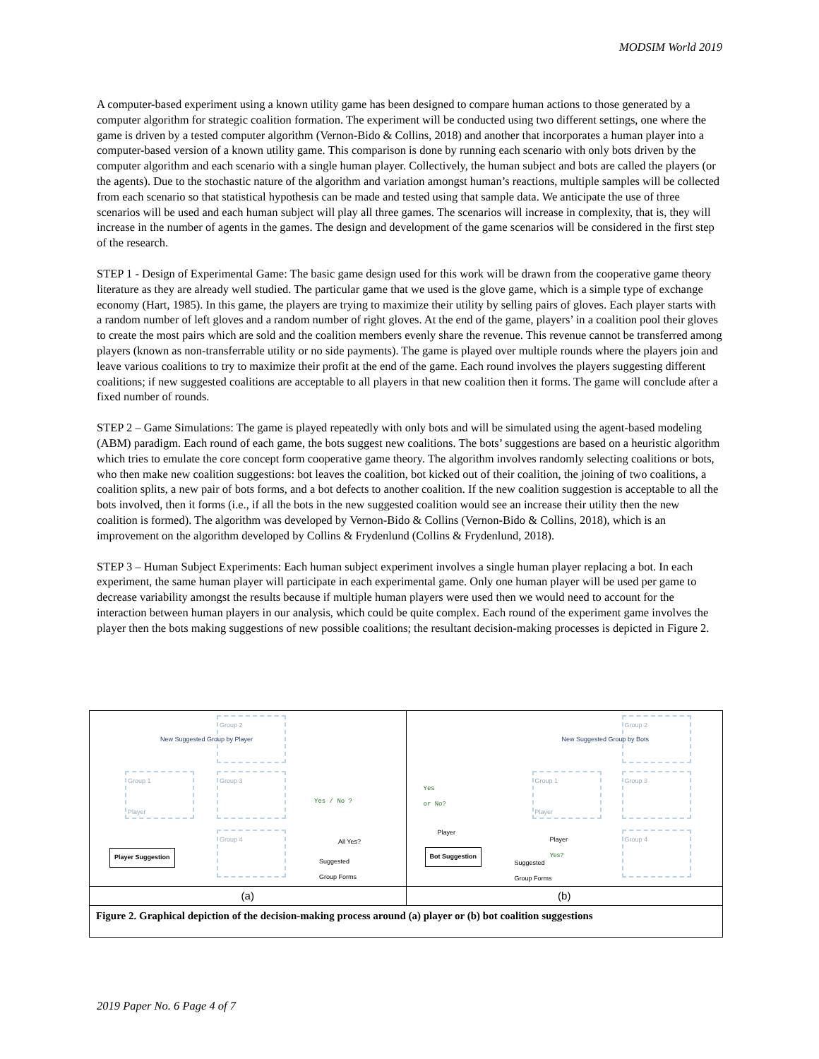MODSIM World 2019
A computer-based experiment using a known utility game has been designed to compare human actions to those generated by a computer algorithm for strategic coalition formation. The experiment will be conducted using two different settings, one where the game is driven by a tested computer algorithm (Vernon-Bido & Collins, 2018) and another that incorporates a human player into a computer-based version of a known utility game. This comparison is done by running each scenario with only bots driven by the computer algorithm and each scenario with a single human player. Collectively, the human subject and bots are called the players (or the agents). Due to the stochastic nature of the algorithm and variation amongst human’s reactions, multiple samples will be collected from each scenario so that statistical hypothesis can be made and tested using that sample data. We anticipate the use of three scenarios will be used and each human subject will play all three games. The scenarios will increase in complexity, that is, they will increase in the number of agents in the games. The design and development of the game scenarios will be considered in the first step of the research.
STEP 1 - Design of Experimental Game: The basic game design used for this work will be drawn from the cooperative game theory literature as they are already well studied. The particular game that we used is the glove game, which is a simple type of exchange economy (Hart, 1985). In this game, the players are trying to maximize their utility by selling pairs of gloves. Each player starts with a random number of left gloves and a random number of right gloves. At the end of the game, players’ in a coalition pool their gloves to create the most pairs which are sold and the coalition members evenly share the revenue. This revenue cannot be transferred among players (known as non-transferrable utility or no side payments). The game is played over multiple rounds where the players join and leave various coalitions to try to maximize their profit at the end of the game. Each round involves the players suggesting different coalitions; if new suggested coalitions are acceptable to all players in that new coalition then it forms. The game will conclude after a fixed number of rounds.
STEP 2 – Game Simulations: The game is played repeatedly with only bots and will be simulated using the agent-based modeling (ABM) paradigm. Each round of each game, the bots suggest new coalitions. The bots’ suggestions are based on a heuristic algorithm which tries to emulate the core concept form cooperative game theory. The algorithm involves randomly selecting coalitions or bots, who then make new coalition suggestions: bot leaves the coalition, bot kicked out of their coalition, the joining of two coalitions, a coalition splits, a new pair of bots forms, and a bot defects to another coalition. If the new coalition suggestion is acceptable to all the bots involved, then it forms (i.e., if all the bots in the new suggested coalition would see an increase their utility then the new coalition is formed). The algorithm was developed by Vernon-Bido & Collins (Vernon-Bido & Collins, 2018), which is an improvement on the algorithm developed by Collins & Frydenlund (Collins & Frydenlund, 2018).
STEP 3 – Human Subject Experiments: Each human subject experiment involves a single human player replacing a bot. In each experiment, the same human player will participate in each experimental game. Only one human player will be used per game to decrease variability amongst the results because if multiple human players were used then we would need to account for the interaction between human players in our analysis, which could be quite complex. Each round of the experiment game involves the player then the bots making suggestions of new possible coalitions; the resultant decision-making processes is depicted in Figure 2.
Group 2
Group 1
Player
Group 3
Group 4
New Suggested Group by Player
Yes / No ?
All Yes?
Suggested
Group Forms
Player Suggestion
Yes
or No?
Player
Bot Suggestion
Group 1
Player
Group 2
Group 3
Group 4
New Suggested Group by Bots
Player
Yes?
Suggested
Group Forms
(a) (b)
Figure 2. Graphical depiction of the decision-making process around (a) player or (b) bot coalition suggestions
2019 Paper No. 6 Page 4 of 7